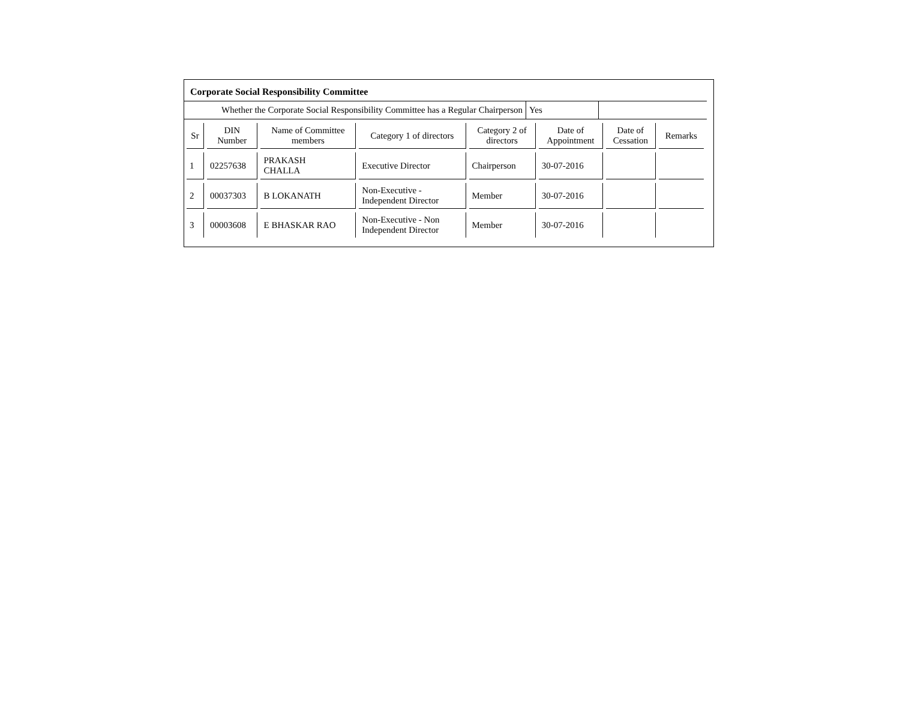Corporate Social Responsibility Committee
| Whether the Corporate Social Responsibility Committee has a Regular Chairperson | Yes | |
| Sr | DIN Number | Name of Committee members | Category 1 of directors | Category 2 of directors | Date of Appointment | Date of Cessation | Remarks |
| --- | --- | --- | --- | --- | --- | --- | --- |
| 1 | 02257638 | PRAKASH CHALLA | Executive Director | Chairperson | 30-07-2016 | | |
| 2 | 00037303 | B LOKANATH | Non-Executive - Independent Director | Member | 30-07-2016 | | |
| 3 | 00003608 | E BHASKAR RAO | Non-Executive - Non Independent Director | Member | 30-07-2016 | | |